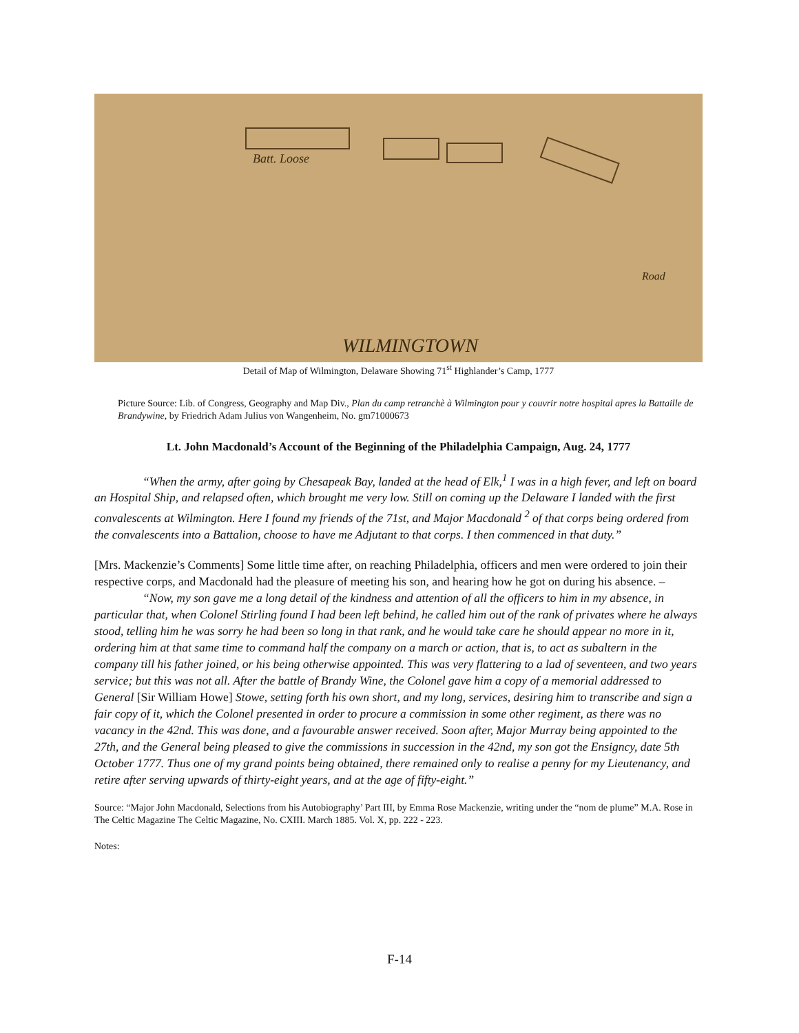Batt. Loose
WILMINGTOWN
Road
Detail of Map of Wilmington, Delaware Showing 71<sup>st</sup> Highlander’s Camp, 1777
Picture Source: Lib. of Congress, Geography and Map Div., Plan du camp retranchè à Wilmington pour y couvrir notre hospital apres la Battaille de Brandywine, by Friedrich Adam Julius von Wangenheim, No. gm71000673
Lt. John Macdonald’s Account of the Beginning of the Philadelphia Campaign, Aug. 24, 1777
“When the army, after going by Chesapeak Bay, landed at the head of Elk,<sup>1</sup> I was in a high fever, and left on board an Hospital Ship, and relapsed often, which brought me very low. Still on coming up the Delaware I landed with the first convalescents at Wilmington. Here I found my friends of the 71st, and Major Macdonald <sup>2</sup> of that corps being ordered from the convalescents into a Battalion, choose to have me Adjutant to that corps. I then commenced in that duty.”
[Mrs. Mackenzie’s Comments] Some little time after, on reaching Philadelphia, officers and men were ordered to join their respective corps, and Macdonald had the pleasure of meeting his son, and hearing how he got on during his absence. –
“Now, my son gave me a long detail of the kindness and attention of all the officers to him in my absence, in particular that, when Colonel Stirling found I had been left behind, he called him out of the rank of privates where he always stood, telling him he was sorry he had been so long in that rank, and he would take care he should appear no more in it, ordering him at that same time to command half the company on a march or action, that is, to act as subaltern in the company till his father joined, or his being otherwise appointed. This was very flattering to a lad of seventeen, and two years service; but this was not all. After the battle of Brandy Wine, the Colonel gave him a copy of a memorial addressed to General [Sir William Howe] Stowe, setting forth his own short, and my long, services, desiring him to transcribe and sign a fair copy of it, which the Colonel presented in order to procure a commission in some other regiment, as there was no vacancy in the 42nd. This was done, and a favourable answer received. Soon after, Major Murray being appointed to the 27th, and the General being pleased to give the commissions in succession in the 42nd, my son got the Ensigncy, date 5th October 1777. Thus one of my grand points being obtained, there remained only to realise a penny for my Lieutenancy, and retire after serving upwards of thirty-eight years, and at the age of fifty-eight.”
Source: “Major John Macdonald, Selections from his Autobiography’ Part III, by Emma Rose Mackenzie, writing under the “nom de plume” M.A. Rose in The Celtic Magazine The Celtic Magazine, No. CXIII. March 1885. Vol. X, pp. 222 - 223.
Notes:
F-14